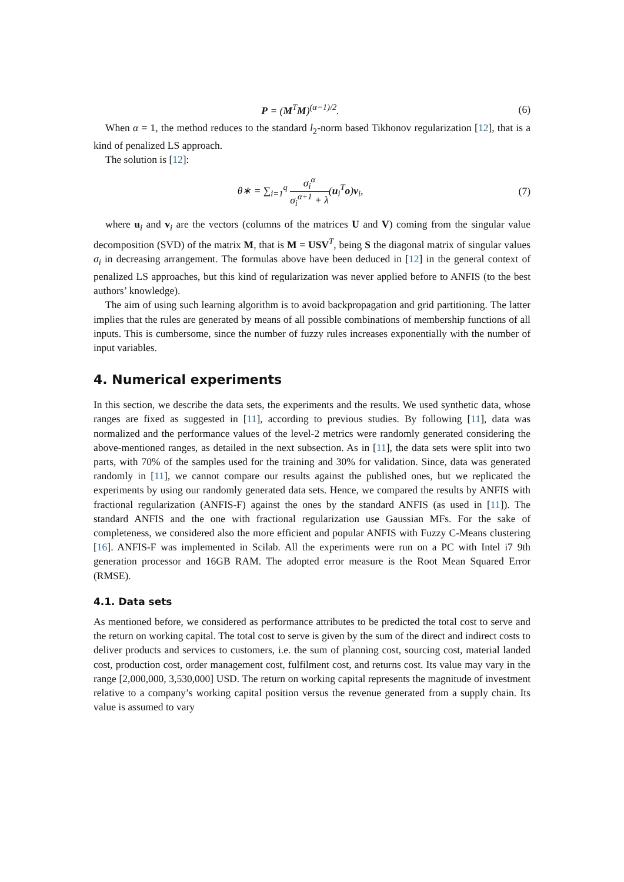P = (M<sup>T</sup>M)<sup>(α−1)/2</sup>. (6)
When α = 1, the method reduces to the standard l<sub>2</sub>-norm based Tikhonov regularization [12], that is a kind of penalized LS approach.
The solution is [12]:
θ∗ = ∑<sub>i=1</sub><sup>q</sup> σ<sub>i</sub><sup>α</sup> σ<sub>i</sub><sup>α+1</sup> + λ(u<sub>i</sub><sup>T</sup>o)v<sub>i</sub>,
(7)
where u<sub>i</sub> and v<sub>i</sub> are the vectors (columns of the matrices U and V) coming from the singular value decomposition (SVD) of the matrix M, that is M = USV<sup>T</sup>, being S the diagonal matrix of singular values σ<sub>i</sub> in decreasing arrangement. The formulas above have been deduced in [12] in the general context of penalized LS approaches, but this kind of regularization was never applied before to ANFIS (to the best authors’ knowledge).
The aim of using such learning algorithm is to avoid backpropagation and grid partitioning. The latter implies that the rules are generated by means of all possible combinations of membership functions of all inputs. This is cumbersome, since the number of fuzzy rules increases exponentially with the number of input variables.
4. Numerical experiments
In this section, we describe the data sets, the experiments and the results. We used synthetic data, whose ranges are fixed as suggested in [11], according to previous studies. By following [11], data was normalized and the performance values of the level-2 metrics were randomly generated considering the above-mentioned ranges, as detailed in the next subsection. As in [11], the data sets were split into two parts, with 70% of the samples used for the training and 30% for validation. Since, data was generated randomly in [11], we cannot compare our results against the published ones, but we replicated the experiments by using our randomly generated data sets. Hence, we compared the results by ANFIS with fractional regularization (ANFIS-F) against the ones by the standard ANFIS (as used in [11]). The standard ANFIS and the one with fractional regularization use Gaussian MFs. For the sake of completeness, we considered also the more efficient and popular ANFIS with Fuzzy C-Means clustering [16]. ANFIS-F was implemented in Scilab. All the experiments were run on a PC with Intel i7 9th generation processor and 16GB RAM. The adopted error measure is the Root Mean Squared Error (RMSE).
4.1. Data sets
As mentioned before, we considered as performance attributes to be predicted the total cost to serve and the return on working capital. The total cost to serve is given by the sum of the direct and indirect costs to deliver products and services to customers, i.e. the sum of planning cost, sourcing cost, material landed cost, production cost, order management cost, fulfilment cost, and returns cost. Its value may vary in the range [2,000,000, 3,530,000] USD. The return on working capital represents the magnitude of investment relative to a company’s working capital position versus the revenue generated from a supply chain. Its value is assumed to vary